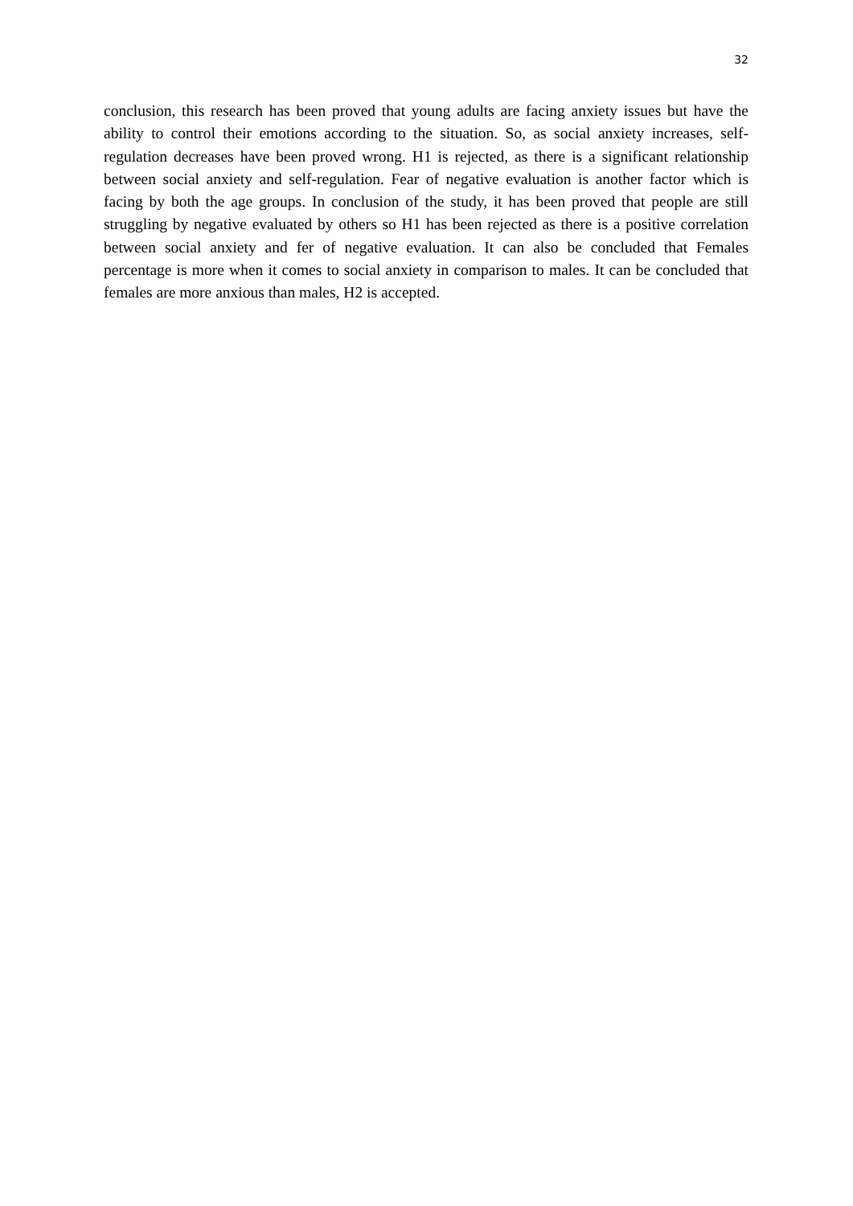32
conclusion, this research has been proved that young adults are facing anxiety issues but have the ability to control their emotions according to the situation. So, as social anxiety increases, self-regulation decreases have been proved wrong. H1 is rejected, as there is a significant relationship between social anxiety and self-regulation. Fear of negative evaluation is another factor which is facing by both the age groups. In conclusion of the study, it has been proved that people are still struggling by negative evaluated by others so H1 has been rejected as there is a positive correlation between social anxiety and fer of negative evaluation. It can also be concluded that Females percentage is more when it comes to social anxiety in comparison to males. It can be concluded that females are more anxious than males, H2 is accepted.